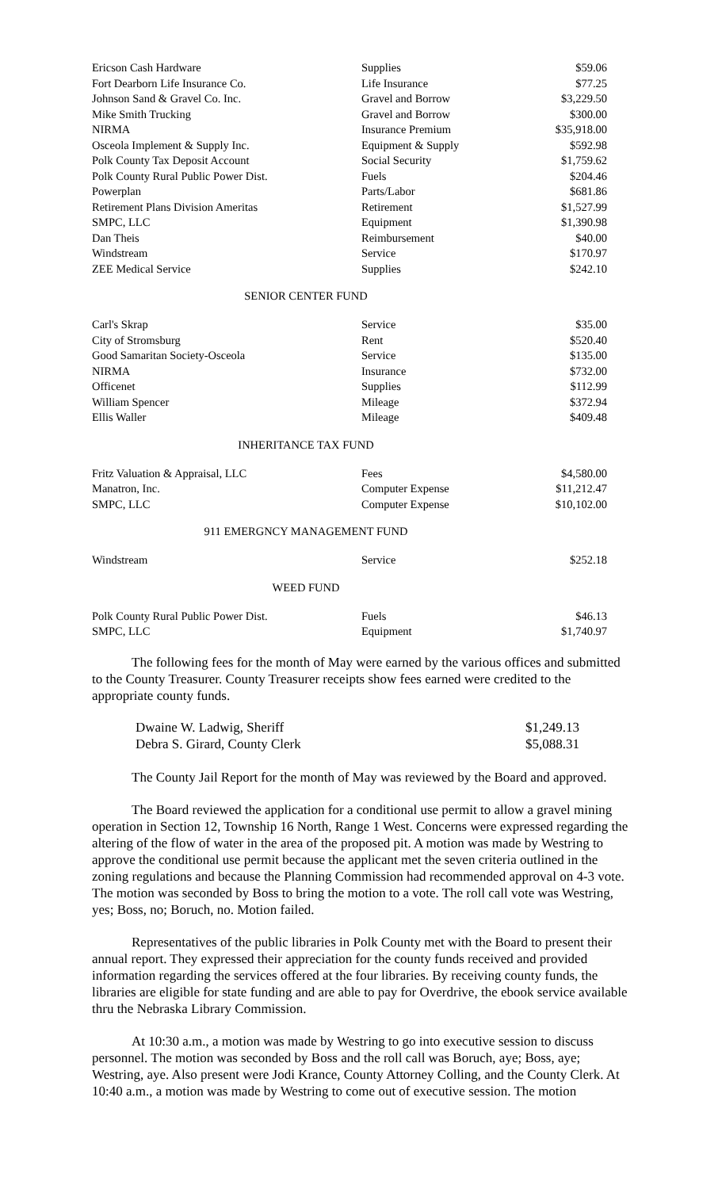| Ericson Cash Hardware | Supplies | $59.06 |
| Fort Dearborn Life Insurance Co. | Life Insurance | $77.25 |
| Johnson Sand & Gravel Co. Inc. | Gravel and Borrow | $3,229.50 |
| Mike Smith Trucking | Gravel and Borrow | $300.00 |
| NIRMA | Insurance Premium | $35,918.00 |
| Osceola Implement & Supply Inc. | Equipment & Supply | $592.98 |
| Polk County Tax Deposit Account | Social Security | $1,759.62 |
| Polk County Rural Public Power Dist. | Fuels | $204.46 |
| Powerplan | Parts/Labor | $681.86 |
| Retirement Plans Division Ameritas | Retirement | $1,527.99 |
| SMPC, LLC | Equipment | $1,390.98 |
| Dan Theis | Reimbursement | $40.00 |
| Windstream | Service | $170.97 |
| ZEE Medical Service | Supplies | $242.10 |
SENIOR CENTER FUND
| Carl's Skrap | Service | $35.00 |
| City of Stromsburg | Rent | $520.40 |
| Good Samaritan Society-Osceola | Service | $135.00 |
| NIRMA | Insurance | $732.00 |
| Officenet | Supplies | $112.99 |
| William Spencer | Mileage | $372.94 |
| Ellis Waller | Mileage | $409.48 |
INHERITANCE TAX FUND
| Fritz Valuation & Appraisal, LLC | Fees | $4,580.00 |
| Manatron, Inc. | Computer Expense | $11,212.47 |
| SMPC, LLC | Computer Expense | $10,102.00 |
911 EMERGNCY MANAGEMENT FUND
| Windstream | Service | $252.18 |
WEED FUND
| Polk County Rural Public Power Dist. | Fuels | $46.13 |
| SMPC, LLC | Equipment | $1,740.97 |
The following fees for the month of May were earned by the various offices and submitted to the County Treasurer. County Treasurer receipts show fees earned were credited to the appropriate county funds.
| Dwaine W. Ladwig, Sheriff | $1,249.13 |
| Debra S. Girard, County Clerk | $5,088.31 |
The County Jail Report for the month of May was reviewed by the Board and approved.
The Board reviewed the application for a conditional use permit to allow a gravel mining operation in Section 12, Township 16 North, Range 1 West. Concerns were expressed regarding the altering of the flow of water in the area of the proposed pit. A motion was made by Westring to approve the conditional use permit because the applicant met the seven criteria outlined in the zoning regulations and because the Planning Commission had recommended approval on 4-3 vote. The motion was seconded by Boss to bring the motion to a vote. The roll call vote was Westring, yes; Boss, no; Boruch, no. Motion failed.
Representatives of the public libraries in Polk County met with the Board to present their annual report. They expressed their appreciation for the county funds received and provided information regarding the services offered at the four libraries. By receiving county funds, the libraries are eligible for state funding and are able to pay for Overdrive, the ebook service available thru the Nebraska Library Commission.
At 10:30 a.m., a motion was made by Westring to go into executive session to discuss personnel. The motion was seconded by Boss and the roll call was Boruch, aye; Boss, aye; Westring, aye. Also present were Jodi Krance, County Attorney Colling, and the County Clerk. At 10:40 a.m., a motion was made by Westring to come out of executive session. The motion